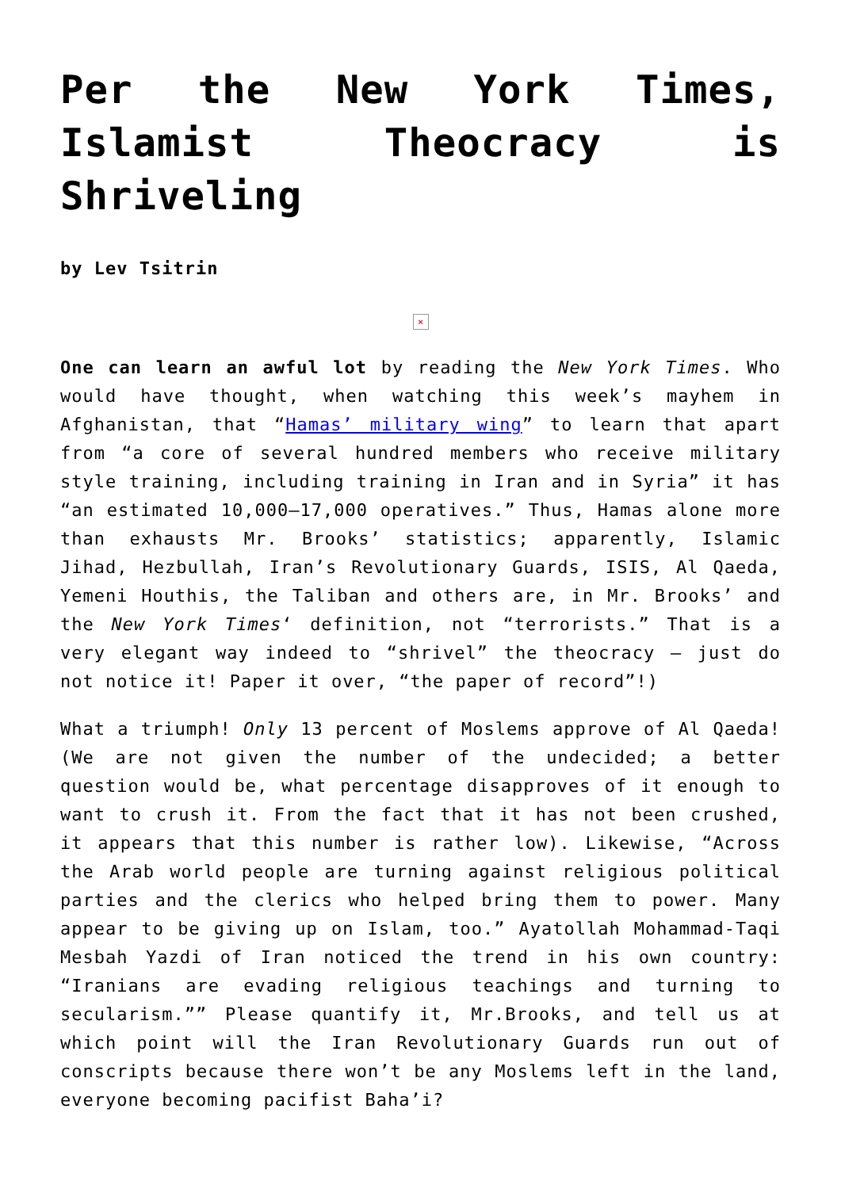Per the New York Times, Islamist Theocracy is Shriveling
by Lev Tsitrin
×
One can learn an awful lot by reading the New York Times. Who would have thought, when watching this week’s mayhem in Afghanistan, that “Hamas’ military wing” to learn that apart from “a core of several hundred members who receive military style training, including training in Iran and in Syria” it has “an estimated 10,000–17,000 operatives.” Thus, Hamas alone more than exhausts Mr. Brooks’ statistics; apparently, Islamic Jihad, Hezbullah, Iran’s Revolutionary Guards, ISIS, Al Qaeda, Yemeni Houthis, the Taliban and others are, in Mr. Brooks’ and the New York Times‘ definition, not “terrorists.” That is a very elegant way indeed to “shrivel” the theocracy – just do not notice it! Paper it over, “the paper of record”!)
What a triumph! Only 13 percent of Moslems approve of Al Qaeda! (We are not given the number of the undecided; a better question would be, what percentage disapproves of it enough to want to crush it. From the fact that it has not been crushed, it appears that this number is rather low). Likewise, “Across the Arab world people are turning against religious political parties and the clerics who helped bring them to power. Many appear to be giving up on Islam, too.” Ayatollah Mohammad-Taqi Mesbah Yazdi of Iran noticed the trend in his own country: “Iranians are evading religious teachings and turning to secularism.”” Please quantify it, Mr.Brooks, and tell us at which point will the Iran Revolutionary Guards run out of conscripts because there won’t be any Moslems left in the land, everyone becoming pacifist Baha’i?